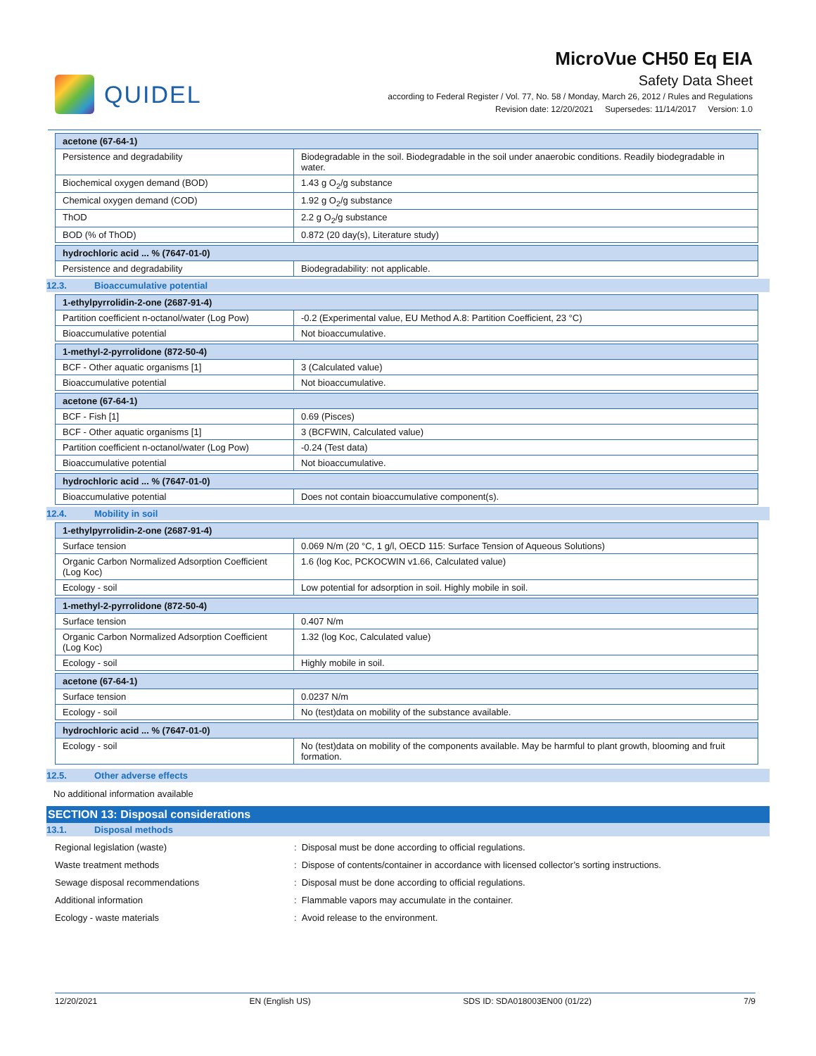QUIDEL
MicroVue CH50 Eq EIA
Safety Data Sheet
according to Federal Register / Vol. 77, No. 58 / Monday, March 26, 2012 / Rules and Regulations
Revision date: 12/20/2021 Supersedes: 11/14/2017 Version: 1.0
| acetone (67-64-1) | |
| --- | --- |
| Persistence and degradability | Biodegradable in the soil. Biodegradable in the soil under anaerobic conditions. Readily biodegradable in water. |
| Biochemical oxygen demand (BOD) | 1.43 g O<sub>2</sub>/g substance |
| Chemical oxygen demand (COD) | 1.92 g O<sub>2</sub>/g substance |
| ThOD | 2.2 g O<sub>2</sub>/g substance |
| BOD (% of ThOD) | 0.872 (20 day(s), Literature study) |
| hydrochloric acid ... % (7647-01-0) | |
| --- | --- |
| Persistence and degradability | Biodegradability: not applicable. |
12.3. Bioaccumulative potential
| 1-ethylpyrrolidin-2-one (2687-91-4) | |
| --- | --- |
| Partition coefficient n-octanol/water (Log Pow) | -0.2 (Experimental value, EU Method A.8: Partition Coefficient, 23 °C) |
| Bioaccumulative potential | Not bioaccumulative. |
| 1-methyl-2-pyrrolidone (872-50-4) | |
| --- | --- |
| BCF - Other aquatic organisms [1] | 3 (Calculated value) |
| Bioaccumulative potential | Not bioaccumulative. |
| acetone (67-64-1) | |
| --- | --- |
| BCF - Fish [1] | 0.69 (Pisces) |
| BCF - Other aquatic organisms [1] | 3 (BCFWIN, Calculated value) |
| Partition coefficient n-octanol/water (Log Pow) | -0.24 (Test data) |
| Bioaccumulative potential | Not bioaccumulative. |
| hydrochloric acid ... % (7647-01-0) | |
| --- | --- |
| Bioaccumulative potential | Does not contain bioaccumulative component(s). |
12.4. Mobility in soil
| 1-ethylpyrrolidin-2-one (2687-91-4) | |
| --- | --- |
| Surface tension | 0.069 N/m (20 °C, 1 g/l, OECD 115: Surface Tension of Aqueous Solutions) |
| Organic Carbon Normalized Adsorption Coefficient (Log Koc) | 1.6 (log Koc, PCKOCWIN v1.66, Calculated value) |
| Ecology - soil | Low potential for adsorption in soil. Highly mobile in soil. |
| 1-methyl-2-pyrrolidone (872-50-4) | |
| --- | --- |
| Surface tension | 0.407 N/m |
| Organic Carbon Normalized Adsorption Coefficient (Log Koc) | 1.32 (log Koc, Calculated value) |
| Ecology - soil | Highly mobile in soil. |
| acetone (67-64-1) | |
| --- | --- |
| Surface tension | 0.0237 N/m |
| Ecology - soil | No (test)data on mobility of the substance available. |
| hydrochloric acid ... % (7647-01-0) | |
| --- | --- |
| Ecology - soil | No (test)data on mobility of the components available. May be harmful to plant growth, blooming and fruit formation. |
12.5. Other adverse effects
No additional information available
SECTION 13: Disposal considerations
13.1. Disposal methods
Regional legislation (waste) : Disposal must be done according to official regulations.
Waste treatment methods : Dispose of contents/container in accordance with licensed collector’s sorting instructions.
Sewage disposal recommendations : Disposal must be done according to official regulations.
Additional information : Flammable vapors may accumulate in the container.
Ecology - waste materials : Avoid release to the environment.
12/20/2021 EN (English US) SDS ID: SDA018003EN00 (01/22) 7/9